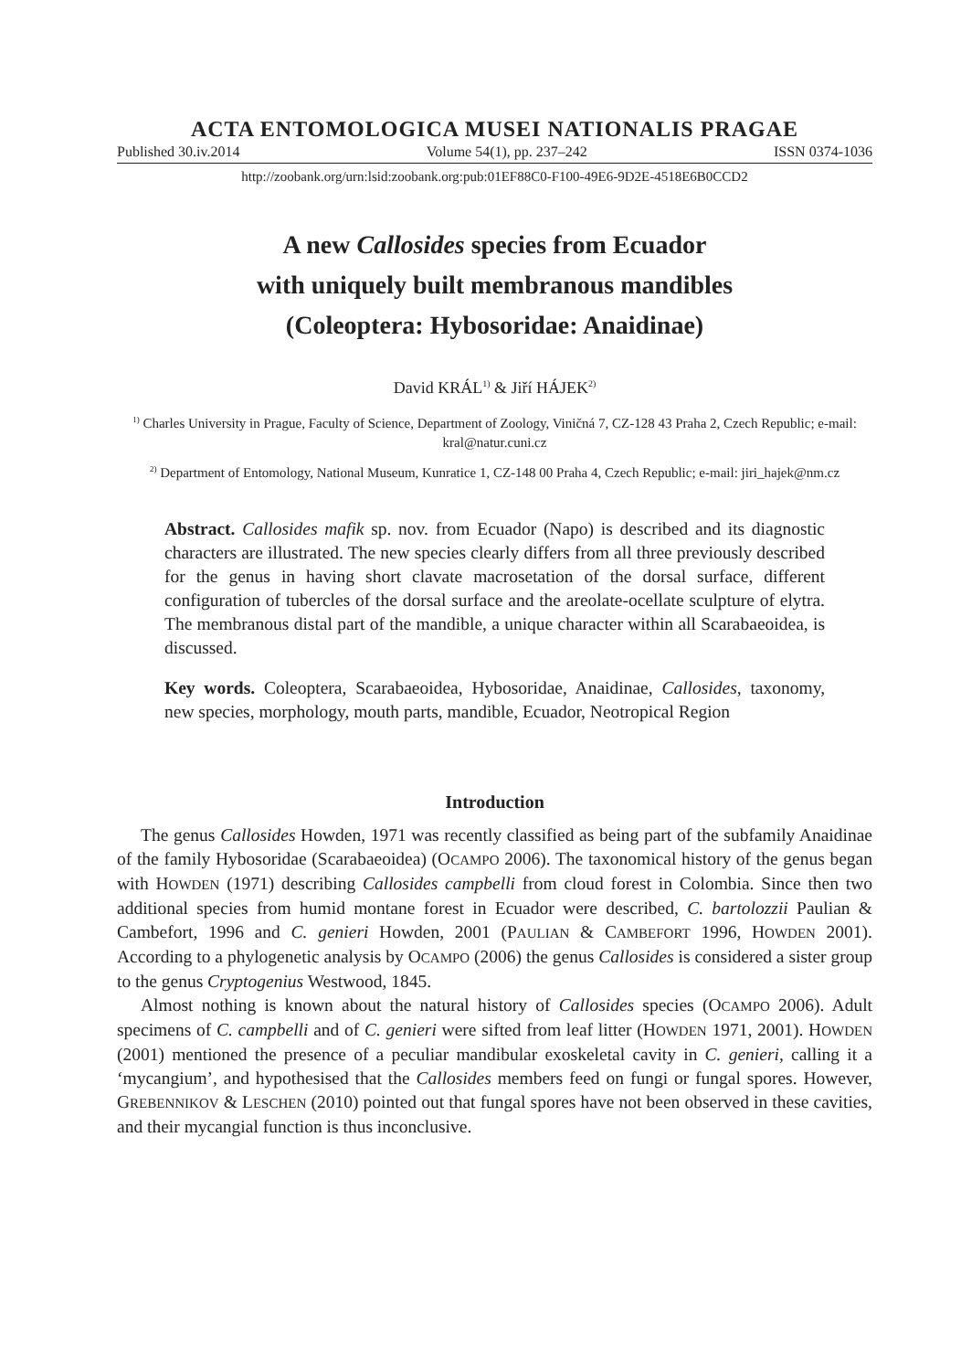ACTA ENTOMOLOGICA MUSEI NATIONALIS PRAGAE
Published 30.iv.2014 Volume 54(1), pp. 237–242 ISSN 0374-1036
http://zoobank.org/urn:lsid:zoobank.org:pub:01EF88C0-F100-49E6-9D2E-4518E6B0CCD2
A new Callosides species from Ecuador
with uniquely built membranous mandibles
(Coleoptera: Hybosoridae: Anaidinae)
David KRÁL<sup>1)</sup> & Jiří HÁJEK<sup>2)</sup>
<sup>1)</sup> Charles University in Prague, Faculty of Science, Department of Zoology, Viničná 7, CZ-128 43 Praha 2, Czech Republic; e-mail: kral@natur.cuni.cz
<sup>2)</sup> Department of Entomology, National Museum, Kunratice 1, CZ-148 00 Praha 4, Czech Republic; e-mail: jiri_hajek@nm.cz
Abstract. Callosides mafik sp. nov. from Ecuador (Napo) is described and its diagnostic characters are illustrated. The new species clearly differs from all three previously described for the genus in having short clavate macrosetation of the dorsal surface, different configuration of tubercles of the dorsal surface and the areolate-ocellate sculpture of elytra. The membranous distal part of the mandible, a unique character within all Scarabaeoidea, is discussed.
Key words. Coleoptera, Scarabaeoidea, Hybosoridae, Anaidinae, Callosides, taxonomy, new species, morphology, mouth parts, mandible, Ecuador, Neotropical Region
Introduction
The genus Callosides Howden, 1971 was recently classified as being part of the subfamily Anaidinae of the family Hybosoridae (Scarabaeoidea) (OCAMPO 2006). The taxonomical history of the genus began with HOWDEN (1971) describing Callosides campbelli from cloud forest in Colombia. Since then two additional species from humid montane forest in Ecuador were described, C. bartolozzii Paulian & Cambefort, 1996 and C. genieri Howden, 2001 (PAULIAN & CAMBEFORT 1996, HOWDEN 2001). According to a phylogenetic analysis by OCAMPO (2006) the genus Callosides is considered a sister group to the genus Cryptogenius Westwood, 1845.
Almost nothing is known about the natural history of Callosides species (OCAMPO 2006). Adult specimens of C. campbelli and of C. genieri were sifted from leaf litter (HOWDEN 1971, 2001). HOWDEN (2001) mentioned the presence of a peculiar mandibular exoskeletal cavity in C. genieri, calling it a ‘mycangium’, and hypothesised that the Callosides members feed on fungi or fungal spores. However, GREBENNIKOV & LESCHEN (2010) pointed out that fungal spores have not been observed in these cavities, and their mycangial function is thus inconclusive.